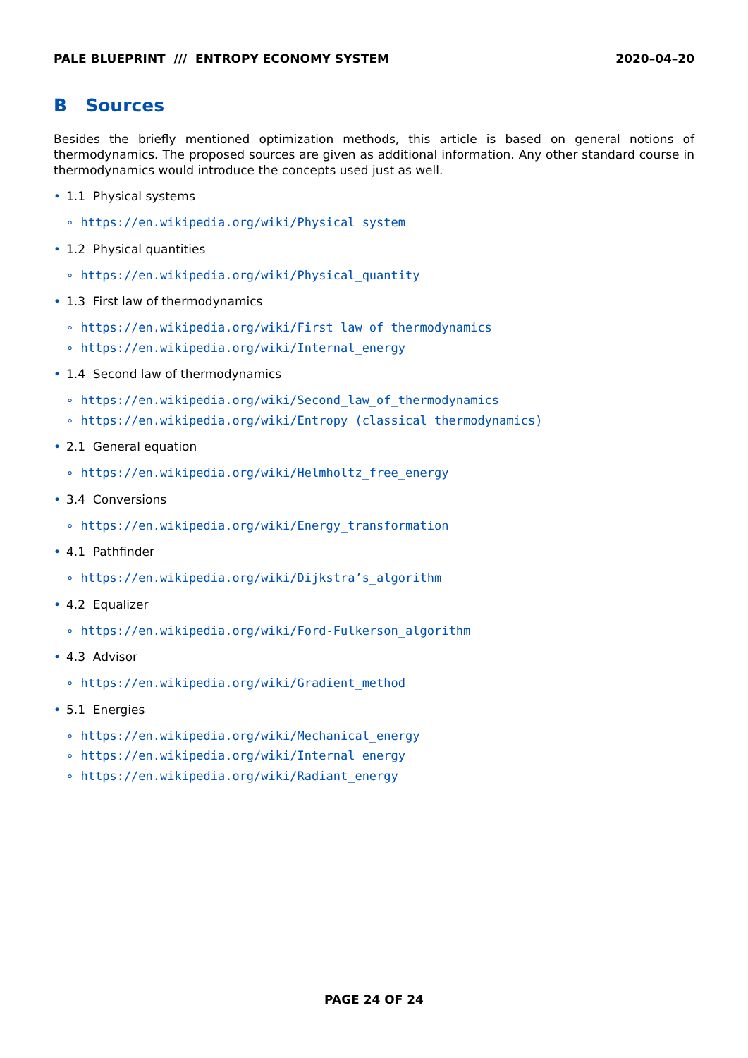PALE BLUEPRINT /// ENTROPY ECONOMY SYSTEM 2020–04–20
B Sources
Besides the briefly mentioned optimization methods, this article is based on general notions of thermodynamics. The proposed sources are given as additional information. Any other standard course in thermodynamics would introduce the concepts used just as well.
• 1.1 Physical systems
∘ https://en.wikipedia.org/wiki/Physical_system
• 1.2 Physical quantities
∘ https://en.wikipedia.org/wiki/Physical_quantity
• 1.3 First law of thermodynamics
∘ https://en.wikipedia.org/wiki/First_law_of_thermodynamics
∘ https://en.wikipedia.org/wiki/Internal_energy
• 1.4 Second law of thermodynamics
∘ https://en.wikipedia.org/wiki/Second_law_of_thermodynamics
∘ https://en.wikipedia.org/wiki/Entropy_(classical_thermodynamics)
• 2.1 General equation
∘ https://en.wikipedia.org/wiki/Helmholtz_free_energy
• 3.4 Conversions
∘ https://en.wikipedia.org/wiki/Energy_transformation
• 4.1 Pathfinder
∘ https://en.wikipedia.org/wiki/Dijkstra’s_algorithm
• 4.2 Equalizer
∘ https://en.wikipedia.org/wiki/Ford-Fulkerson_algorithm
• 4.3 Advisor
∘ https://en.wikipedia.org/wiki/Gradient_method
• 5.1 Energies
∘ https://en.wikipedia.org/wiki/Mechanical_energy
∘ https://en.wikipedia.org/wiki/Internal_energy
∘ https://en.wikipedia.org/wiki/Radiant_energy
PAGE 24 OF 24